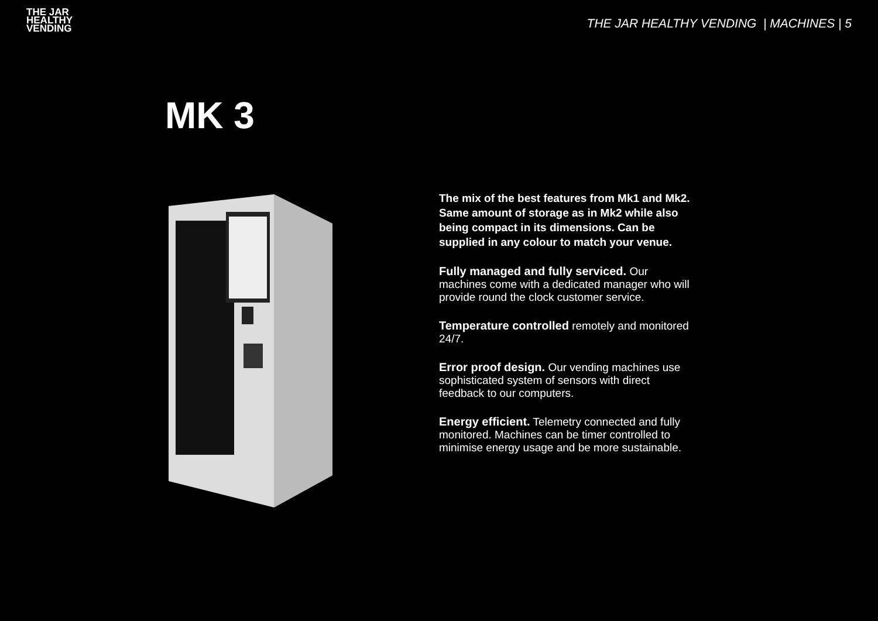THE JAR
HEALTHY
VENDING
THE JAR HEALTHY VENDING | MACHINES | 5
MK 3
The mix of the best features from Mk1 and Mk2. Same amount of storage as in Mk2 while also being compact in its dimensions. Can be supplied in any colour to match your venue.
Fully managed and fully serviced. Our machines come with a dedicated manager who will provide round the clock customer service.
Temperature controlled remotely and monitored 24/7.
Error proof design. Our vending machines use sophisticated system of sensors with direct feedback to our computers.
Energy efficient. Telemetry connected and fully monitored. Machines can be timer controlled to minimise energy usage and be more sustainable.